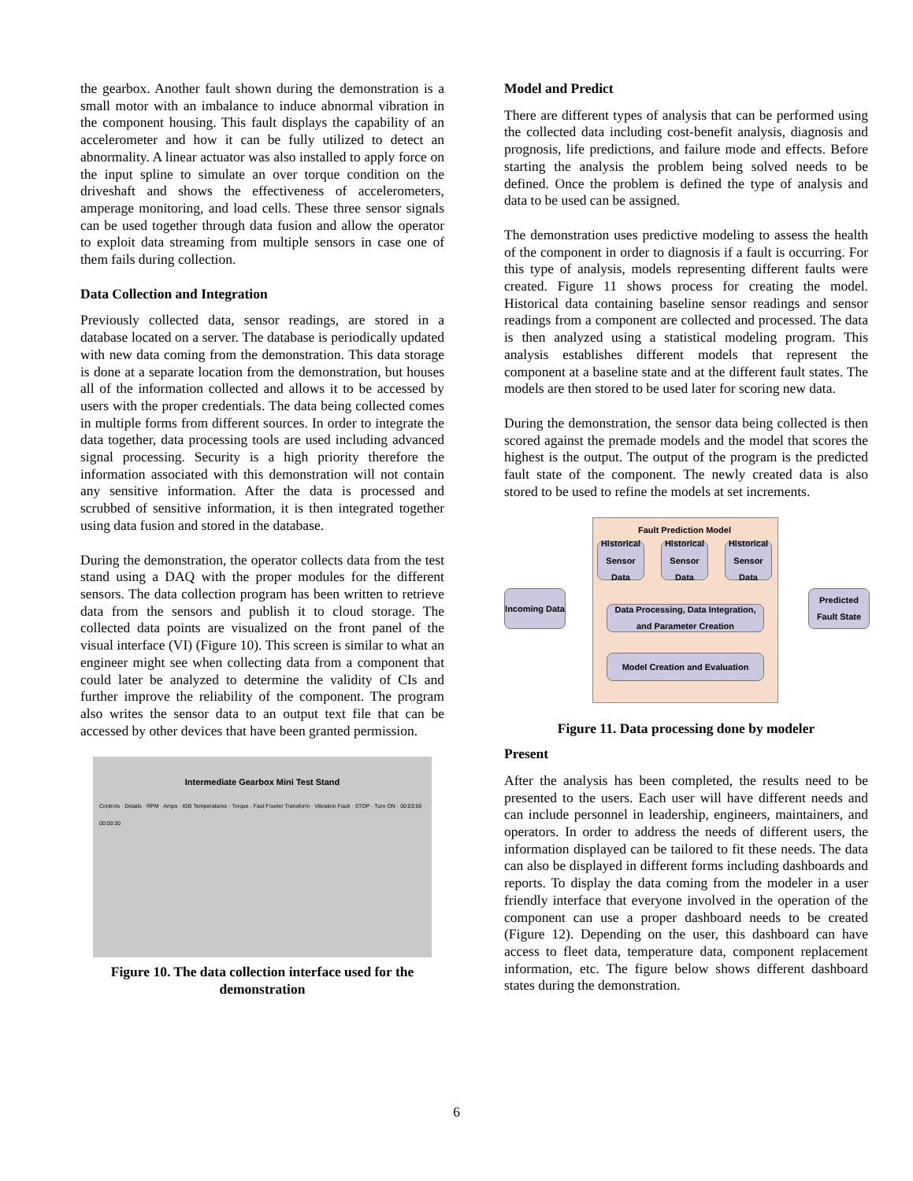the gearbox. Another fault shown during the demonstration is a small motor with an imbalance to induce abnormal vibration in the component housing. This fault displays the capability of an accelerometer and how it can be fully utilized to detect an abnormality. A linear actuator was also installed to apply force on the input spline to simulate an over torque condition on the driveshaft and shows the effectiveness of accelerometers, amperage monitoring, and load cells. These three sensor signals can be used together through data fusion and allow the operator to exploit data streaming from multiple sensors in case one of them fails during collection.
Data Collection and Integration
Previously collected data, sensor readings, are stored in a database located on a server. The database is periodically updated with new data coming from the demonstration. This data storage is done at a separate location from the demonstration, but houses all of the information collected and allows it to be accessed by users with the proper credentials. The data being collected comes in multiple forms from different sources. In order to integrate the data together, data processing tools are used including advanced signal processing. Security is a high priority therefore the information associated with this demonstration will not contain any sensitive information. After the data is processed and scrubbed of sensitive information, it is then integrated together using data fusion and stored in the database.
During the demonstration, the operator collects data from the test stand using a DAQ with the proper modules for the different sensors. The data collection program has been written to retrieve data from the sensors and publish it to cloud storage. The collected data points are visualized on the front panel of the visual interface (VI) (Figure 10). This screen is similar to what an engineer might see when collecting data from a component that could later be analyzed to determine the validity of CIs and further improve the reliability of the component. The program also writes the sensor data to an output text file that can be accessed by other devices that have been granted permission.
Intermediate Gearbox Mini Test Stand
Controls · Details · RPM · Amps · IGB Temperatures · Torque · Fast Fourier Transform · Vibration Fault · STOP · Turn ON · 00:03:56 · 00:00:00
Figure 10. The data collection interface used for the demonstration
Model and Predict
There are different types of analysis that can be performed using the collected data including cost-benefit analysis, diagnosis and prognosis, life predictions, and failure mode and effects. Before starting the analysis the problem being solved needs to be defined. Once the problem is defined the type of analysis and data to be used can be assigned.
The demonstration uses predictive modeling to assess the health of the component in order to diagnosis if a fault is occurring. For this type of analysis, models representing different faults were created. Figure 11 shows process for creating the model. Historical data containing baseline sensor readings and sensor readings from a component are collected and processed. The data is then analyzed using a statistical modeling program. This analysis establishes different models that represent the component at a baseline state and at the different fault states. The models are then stored to be used later for scoring new data.
During the demonstration, the sensor data being collected is then scored against the premade models and the model that scores the highest is the output. The output of the program is the predicted fault state of the component. The newly created data is also stored to be used to refine the models at set increments.
Fault Prediction Model
Historical Sensor Data
Historical Sensor Data
Historical Sensor Data
Incoming Data
Data Processing, Data Integration, and Parameter Creation
Predicted Fault State
Model Creation and Evaluation
Figure 11. Data processing done by modeler
Present
After the analysis has been completed, the results need to be presented to the users. Each user will have different needs and can include personnel in leadership, engineers, maintainers, and operators. In order to address the needs of different users, the information displayed can be tailored to fit these needs. The data can also be displayed in different forms including dashboards and reports. To display the data coming from the modeler in a user friendly interface that everyone involved in the operation of the component can use a proper dashboard needs to be created (Figure 12). Depending on the user, this dashboard can have access to fleet data, temperature data, component replacement information, etc. The figure below shows different dashboard states during the demonstration.
6